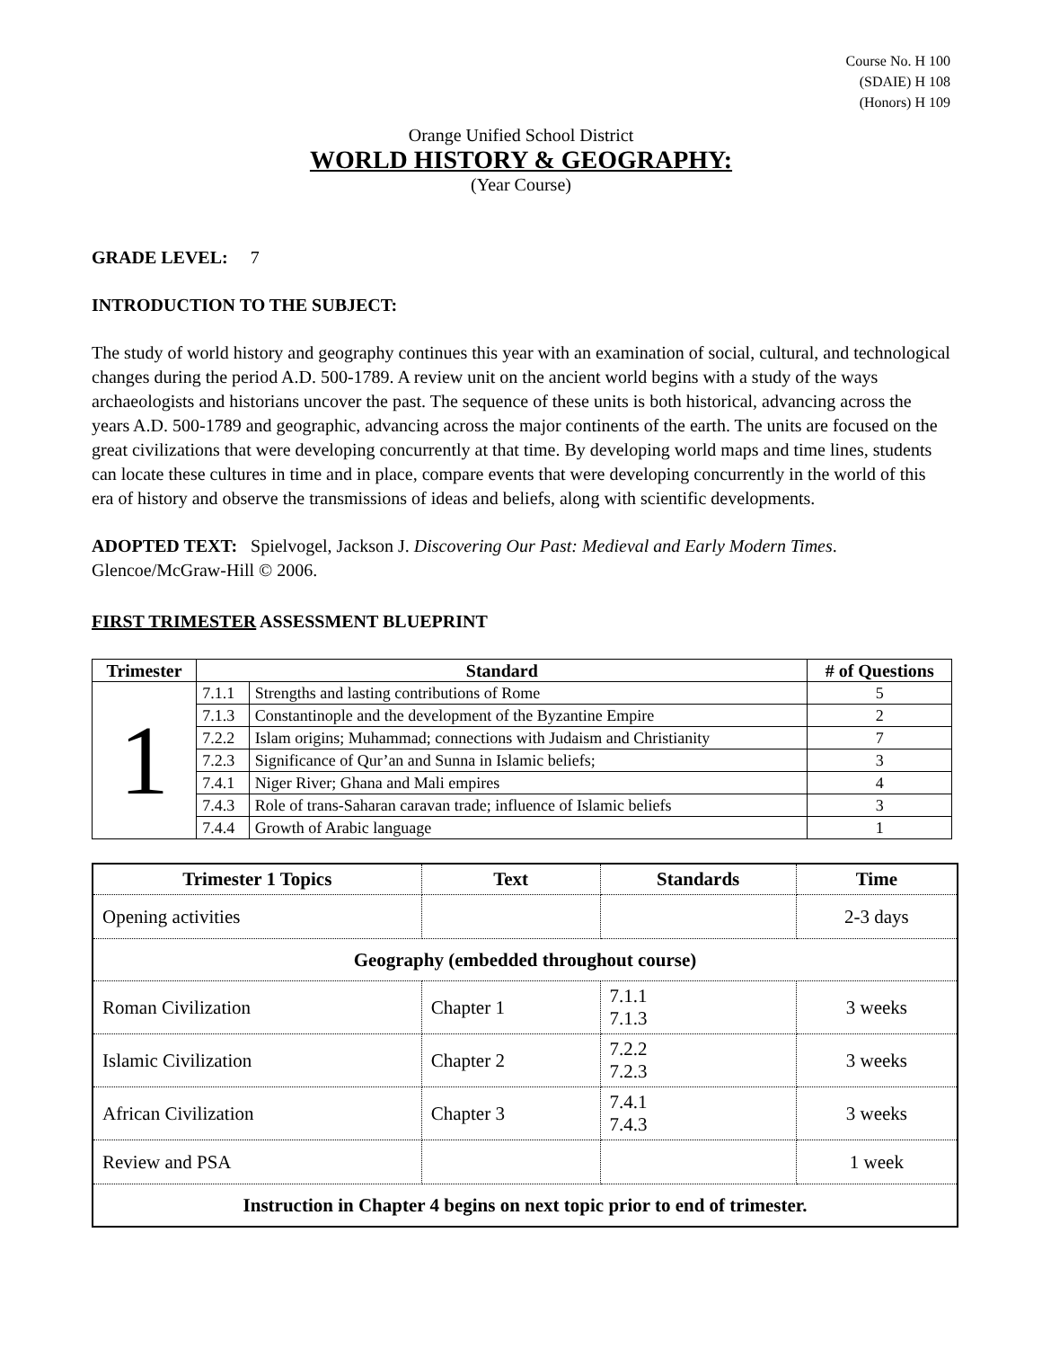Course No. H 100
(SDAIE) H 108
(Honors) H 109
Orange Unified School District
WORLD HISTORY & GEOGRAPHY:
(Year Course)
GRADE LEVEL: 7
INTRODUCTION TO THE SUBJECT:
The study of world history and geography continues this year with an examination of social, cultural, and technological changes during the period A.D. 500-1789. A review unit on the ancient world begins with a study of the ways archaeologists and historians uncover the past. The sequence of these units is both historical, advancing across the years A.D. 500-1789 and geographic, advancing across the major continents of the earth. The units are focused on the great civilizations that were developing concurrently at that time. By developing world maps and time lines, students can locate these cultures in time and in place, compare events that were developing concurrently in the world of this era of history and observe the transmissions of ideas and beliefs, along with scientific developments.
ADOPTED TEXT: Spielvogel, Jackson J. Discovering Our Past: Medieval and Early Modern Times. Glencoe/McGraw-Hill © 2006.
FIRST TRIMESTER ASSESSMENT BLUEPRINT
| Trimester | Standard | | # of Questions |
| --- | --- | --- | --- |
| 1 | 7.1.1 | Strengths and lasting contributions of Rome | 5 |
| | 7.1.3 | Constantinople and the development of the Byzantine Empire | 2 |
| | 7.2.2 | Islam origins; Muhammad; connections with Judaism and Christianity | 7 |
| | 7.2.3 | Significance of Qur’an and Sunna in Islamic beliefs; | 3 |
| | 7.4.1 | Niger River; Ghana and Mali empires | 4 |
| | 7.4.3 | Role of trans-Saharan caravan trade; influence of Islamic beliefs | 3 |
| | 7.4.4 | Growth of Arabic language | 1 |
| Trimester 1 Topics | Text | Standards | Time |
| --- | --- | --- | --- |
| Opening activities | | | 2-3 days |
| Geography (embedded throughout course) | | | |
| Roman Civilization | Chapter 1 | 7.1.1 7.1.3 | 3 weeks |
| Islamic Civilization | Chapter 2 | 7.2.2 7.2.3 | 3 weeks |
| African Civilization | Chapter 3 | 7.4.1 7.4.3 | 3 weeks |
| Review and PSA | | | 1 week |
| Instruction in Chapter 4 begins on next topic prior to end of trimester. | | | |